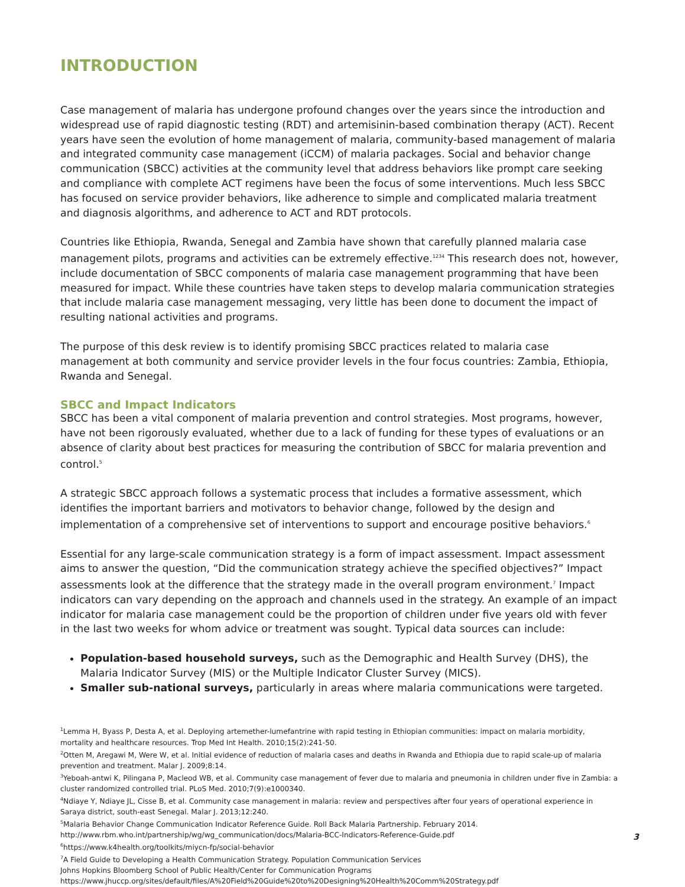INTRODUCTION
Case management of malaria has undergone profound changes over the years since the introduction and widespread use of rapid diagnostic testing (RDT) and artemisinin-based combination therapy (ACT). Recent years have seen the evolution of home management of malaria, community-based management of malaria and integrated community case management (iCCM) of malaria packages. Social and behavior change communication (SBCC) activities at the community level that address behaviors like prompt care seeking and compliance with complete ACT regimens have been the focus of some interventions. Much less SBCC has focused on service provider behaviors, like adherence to simple and complicated malaria treatment and diagnosis algorithms, and adherence to ACT and RDT protocols.
Countries like Ethiopia, Rwanda, Senegal and Zambia have shown that carefully planned malaria case management pilots, programs and activities can be extremely effective.<sup>1234</sup> This research does not, however, include documentation of SBCC components of malaria case management programming that have been measured for impact. While these countries have taken steps to develop malaria communication strategies that include malaria case management messaging, very little has been done to document the impact of resulting national activities and programs.
The purpose of this desk review is to identify promising SBCC practices related to malaria case management at both community and service provider levels in the four focus countries: Zambia, Ethiopia, Rwanda and Senegal.
SBCC and Impact Indicators
SBCC has been a vital component of malaria prevention and control strategies. Most programs, however, have not been rigorously evaluated, whether due to a lack of funding for these types of evaluations or an absence of clarity about best practices for measuring the contribution of SBCC for malaria prevention and control.<sup>5</sup>
A strategic SBCC approach follows a systematic process that includes a formative assessment, which identifies the important barriers and motivators to behavior change, followed by the design and implementation of a comprehensive set of interventions to support and encourage positive behaviors.<sup>6</sup>
Essential for any large-scale communication strategy is a form of impact assessment. Impact assessment aims to answer the question, “Did the communication strategy achieve the specified objectives?” Impact assessments look at the difference that the strategy made in the overall program environment.<sup>7</sup> Impact indicators can vary depending on the approach and channels used in the strategy. An example of an impact indicator for malaria case management could be the proportion of children under five years old with fever in the last two weeks for whom advice or treatment was sought. Typical data sources can include:
Population-based household surveys, such as the Demographic and Health Survey (DHS), the Malaria Indicator Survey (MIS) or the Multiple Indicator Cluster Survey (MICS).
Smaller sub-national surveys, particularly in areas where malaria communications were targeted.
<sup>1</sup> Lemma H, Byass P, Desta A, et al. Deploying artemether-lumefantrine with rapid testing in Ethiopian communities: impact on malaria morbidity, mortality and healthcare resources. Trop Med Int Health. 2010;15(2):241-50.
<sup>2</sup> Otten M, Aregawi M, Were W, et al. Initial evidence of reduction of malaria cases and deaths in Rwanda and Ethiopia due to rapid scale-up of malaria prevention and treatment. Malar J. 2009;8:14.
<sup>3</sup> Yeboah-antwi K, Pilingana P, Macleod WB, et al. Community case management of fever due to malaria and pneumonia in children under five in Zambia: a cluster randomized controlled trial. PLoS Med. 2010;7(9):e1000340.
<sup>4</sup> Ndiaye Y, Ndiaye JL, Cisse B, et al. Community case management in malaria: review and perspectives after four years of operational experience in Saraya district, south-east Senegal. Malar J. 2013;12:240.
<sup>5</sup> Malaria Behavior Change Communication Indicator Reference Guide. Roll Back Malaria Partnership. February 2014. http://www.rbm.who.int/partnership/wg/wg_communication/docs/Malaria-BCC-Indicators-Reference-Guide.pdf
<sup>6</sup> https://www.k4health.org/toolkits/miycn-fp/social-behavior
<sup>7</sup> A Field Guide to Developing a Health Communication Strategy. Population Communication Services
Johns Hopkins Bloomberg School of Public Health/Center for Communication Programs
https://www.jhuccp.org/sites/default/files/A%20Field%20Guide%20to%20Designing%20Health%20Comm%20Strategy.pdf
3